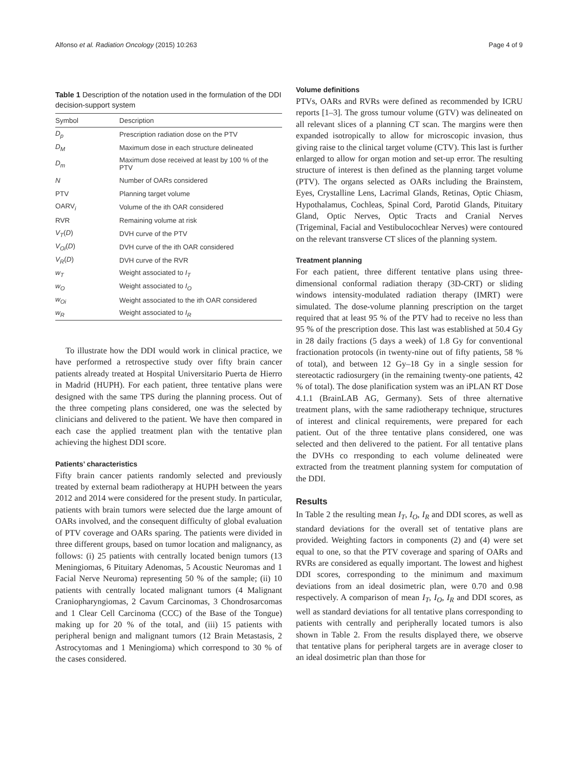Alfonso et al. Radiation Oncology (2015) 10:263 Page 4 of 9
Table 1 Description of the notation used in the formulation of the DDI decision-support system
| Symbol | Description |
| --- | --- |
| D<sub>p</sub> | Prescription radiation dose on the PTV |
| D<sub>M</sub> | Maximum dose in each structure delineated |
| D<sub>m</sub> | Maximum dose received at least by 100 % of the PTV |
| N | Number of OARs considered |
| PTV | Planning target volume |
| OARV<sub>i</sub> | Volume of the ith OAR considered |
| RVR | Remaining volume at risk |
| V<sub>T</sub> ( D ) | DVH curve of the PTV |
| V<sub>Oi</sub> ( D ) | DVH curve of the ith OAR considered |
| V<sub>R</sub> ( D ) | DVH curve of the RVR |
| w<sub>T</sub> | Weight associated to I<sub>T</sub> |
| w<sub>O</sub> | Weight associated to I<sub>O</sub> |
| w<sub>Oi</sub> | Weight associated to the ith OAR considered |
| w<sub>R</sub> | Weight associated to I<sub>R</sub> |
To illustrate how the DDI would work in clinical practice, we have performed a retrospective study over fifty brain cancer patients already treated at Hospital Universitario Puerta de Hierro in Madrid (HUPH). For each patient, three tentative plans were designed with the same TPS during the planning process. Out of the three competing plans considered, one was the selected by clinicians and delivered to the patient. We have then compared in each case the applied treatment plan with the tentative plan achieving the highest DDI score.
Patients’ characteristics
Fifty brain cancer patients randomly selected and previously treated by external beam radiotherapy at HUPH between the years 2012 and 2014 were considered for the present study. In particular, patients with brain tumors were selected due the large amount of OARs involved, and the consequent difficulty of global evaluation of PTV coverage and OARs sparing. The patients were divided in three different groups, based on tumor location and malignancy, as follows: (i) 25 patients with centrally located benign tumors (13 Meningiomas, 6 Pituitary Adenomas, 5 Acoustic Neuromas and 1 Facial Nerve Neuroma) representing 50 % of the sample; (ii) 10 patients with centrally located malignant tumors (4 Malignant Craniopharyngiomas, 2 Cavum Carcinomas, 3 Chondrosarcomas and 1 Clear Cell Carcinoma (CCC) of the Base of the Tongue) making up for 20 % of the total, and (iii) 15 patients with peripheral benign and malignant tumors (12 Brain Metastasis, 2 Astrocytomas and 1 Meningioma) which correspond to 30 % of the cases considered.
Volume definitions
PTVs, OARs and RVRs were defined as recommended by ICRU reports [1–3]. The gross tumour volume (GTV) was delineated on all relevant slices of a planning CT scan. The margins were then expanded isotropically to allow for microscopic invasion, thus giving raise to the clinical target volume (CTV). This last is further enlarged to allow for organ motion and set-up error. The resulting structure of interest is then defined as the planning target volume (PTV). The organs selected as OARs including the Brainstem, Eyes, Crystalline Lens, Lacrimal Glands, Retinas, Optic Chiasm, Hypothalamus, Cochleas, Spinal Cord, Parotid Glands, Pituitary Gland, Optic Nerves, Optic Tracts and Cranial Nerves (Trigeminal, Facial and Vestibulocochlear Nerves) were contoured on the relevant transverse CT slices of the planning system.
Treatment planning
For each patient, three different tentative plans using three-dimensional conformal radiation therapy (3D-CRT) or sliding windows intensity-modulated radiation therapy (IMRT) were simulated. The dose-volume planning prescription on the target required that at least 95 % of the PTV had to receive no less than 95 % of the prescription dose. This last was established at 50.4 Gy in 28 daily fractions (5 days a week) of 1.8 Gy for conventional fractionation protocols (in twenty-nine out of fifty patients, 58 % of total), and between 12 Gy–18 Gy in a single session for stereotactic radiosurgery (in the remaining twenty-one patients, 42 % of total). The dose planification system was an iPLAN RT Dose 4.1.1 (BrainLAB AG, Germany). Sets of three alternative treatment plans, with the same radiotherapy technique, structures of interest and clinical requirements, were prepared for each patient. Out of the three tentative plans considered, one was selected and then delivered to the patient. For all tentative plans the DVHs co rresponding to each volume delineated were extracted from the treatment planning system for computation of the DDI.
Results
In Table 2 the resulting mean I<sub>T</sub>, I<sub>O</sub>, I<sub>R</sub> and DDI scores, as well as standard deviations for the overall set of tentative plans are provided. Weighting factors in components (2) and (4) were set equal to one, so that the PTV coverage and sparing of OARs and RVRs are considered as equally important. The lowest and highest DDI scores, corresponding to the minimum and maximum deviations from an ideal dosimetric plan, were 0.70 and 0.98 respectively. A comparison of mean I<sub>T</sub>, I<sub>O</sub>, I<sub>R</sub> and DDI scores, as well as standard deviations for all tentative plans corresponding to patients with centrally and peripherally located tumors is also shown in Table 2. From the results displayed there, we observe that tentative plans for peripheral targets are in average closer to an ideal dosimetric plan than those for